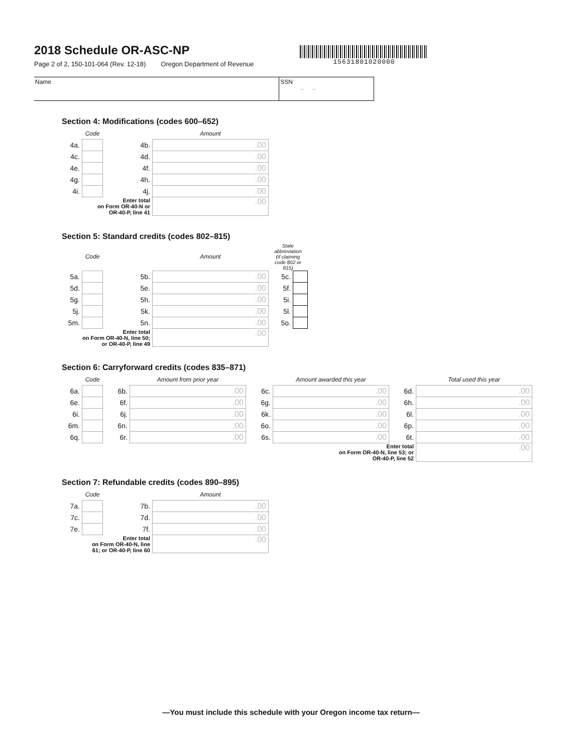2018 Schedule OR-ASC-NP
Page 2 of 2, 150-101-064 (Rev. 12-18) Oregon Department of Revenue
15631801020000
Name SSN
– –
Section 4: Modifications (codes 600–652)
| | Code | | Amount |
| 4a. | | 4b. | .00 |
| 4c. | | 4d. | .00 |
| 4e. | | 4f. | .00 |
| 4g. | | 4h. | .00 |
| 4i. | | 4j. | .00 |
| Enter total on Form OR-40-N or OR-40-P, line 41 | | | .00 |
Section 5: Standard credits (codes 802–815)
| | Code | | Amount | State abbreviation (if claiming code 802 or 815) | |
| 5a. | | 5b. | .00 | 5c. | |
| 5d. | | 5e. | .00 | 5f. | |
| 5g. | | 5h. | .00 | 5i. | |
| 5j. | | 5k. | .00 | 5l. | |
| 5m. | | 5n. | .00 | 5o. | |
| Enter total on Form OR-40-N, line 50; or OR-40-P, line 49 | | | .00 | | |
Section 6: Carryforward credits (codes 835–871)
| | Code | | Amount from prior year | | Amount awarded this year | | Total used this year |
| 6a. | | 6b. | .00 | 6c. | .00 | 6d. | .00 |
| 6e. | | 6f. | .00 | 6g. | .00 | 6h. | .00 |
| 6i. | | 6j. | .00 | 6k. | .00 | 6l. | .00 |
| 6m. | | 6n. | .00 | 6o. | .00 | 6p. | .00 |
| 6q. | | 6r. | .00 | 6s. | .00 | 6t. | .00 |
| Enter total on Form OR-40-N, line 53; or OR-40-P, line 52 | | | | | | | .00 |
Section 7: Refundable credits (codes 890–895)
| | Code | | Amount |
| 7a. | | 7b. | .00 |
| 7c. | | 7d. | .00 |
| 7e. | | 7f. | .00 |
| Enter total on Form OR-40-N, line 61; or OR-40-P, line 60 | | | .00 |
—You must include this schedule with your Oregon income tax return—